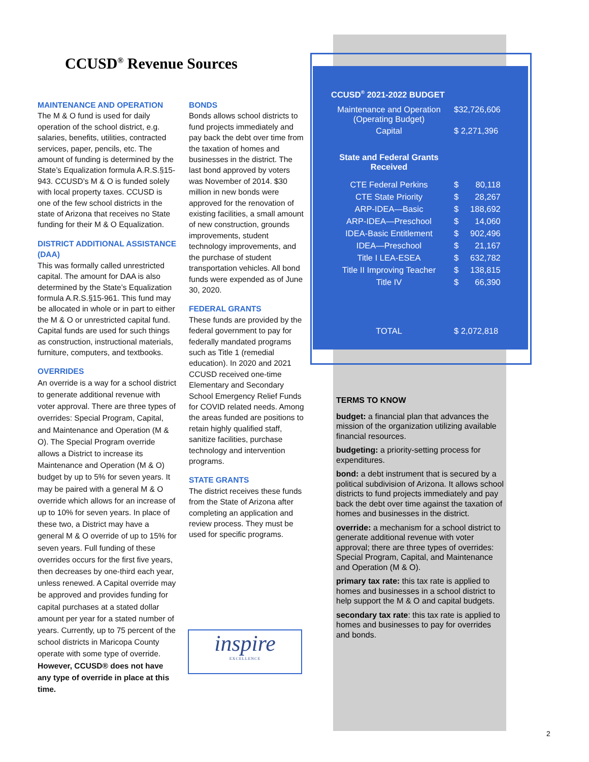CCUSD<sup>®</sup> Revenue Sources
MAINTENANCE AND OPERATION
The M & O fund is used for daily operation of the school district, e.g. salaries, benefits, utilities, contracted services, paper, pencils, etc. The amount of funding is determined by the State’s Equalization formula A.R.S.§15-943. CCUSD’s M & O is funded solely with local property taxes. CCUSD is one of the few school districts in the state of Arizona that receives no State funding for their M & O Equalization.
DISTRICT ADDITIONAL ASSISTANCE (DAA)
This was formally called unrestricted capital. The amount for DAA is also determined by the State’s Equalization formula A.R.S.§15-961. This fund may be allocated in whole or in part to either the M & O or unrestricted capital fund. Capital funds are used for such things as construction, instructional materials, furniture, computers, and textbooks.
OVERRIDES
An override is a way for a school district to generate additional revenue with voter approval. There are three types of overrides: Special Program, Capital, and Maintenance and Operation (M & O). The Special Program override allows a District to increase its Maintenance and Operation (M & O) budget by up to 5% for seven years. It may be paired with a general M & O override which allows for an increase of up to 10% for seven years. In place of these two, a District may have a general M & O override of up to 15% for seven years. Full funding of these overrides occurs for the first five years, then decreases by one-third each year, unless renewed. A Capital override may be approved and provides funding for capital purchases at a stated dollar amount per year for a stated number of years. Currently, up to 75 percent of the school districts in Maricopa County operate with some type of override. However, CCUSD® does not have any type of override in place at this time.
BONDS
Bonds allows school districts to fund projects immediately and pay back the debt over time from the taxation of homes and businesses in the district. The last bond approved by voters was November of 2014. $30 million in new bonds were approved for the renovation of existing facilities, a small amount of new construction, grounds improvements, student technology improvements, and the purchase of student transportation vehicles. All bond funds were expended as of June 30, 2020.
FEDERAL GRANTS
These funds are provided by the federal government to pay for federally mandated programs such as Title 1 (remedial education). In 2020 and 2021 CCUSD received one-time Elementary and Secondary School Emergency Relief Funds for COVID related needs. Among the areas funded are positions to retain highly qualified staff, sanitize facilities, purchase technology and intervention programs.
STATE GRANTS
The district receives these funds from the State of Arizona after completing an application and review process. They must be used for specific programs.
CCUSD<sup>®</sup> 2021-2022 BUDGET
| Maintenance and Operation (Operating Budget) | $32,726,606 | |
| Capital | $ 2,271,396 | |
| State and Federal Grants Received | | |
| CTE Federal Perkins | $ | 80,118 |
| CTE State Priority | $ | 28,267 |
| ARP-IDEA—Basic | $ | 188,692 |
| ARP-IDEA—Preschool | $ | 14,060 |
| IDEA-Basic Entitlement | $ | 902,496 |
| IDEA—Preschool | $ | 21,167 |
| Title I LEA-ESEA | $ | 632,782 |
| Title II Improving Teacher | $ | 138,815 |
| Title IV | $ | 66,390 |
| TOTAL | $ 2,072,818 | |
TERMS TO KNOW
budget: a financial plan that advances the mission of the organization utilizing available financial resources.
budgeting: a priority-setting process for expenditures.
bond: a debt instrument that is secured by a political subdivision of Arizona. It allows school districts to fund projects immediately and pay back the debt over time against the taxation of homes and businesses in the district.
override: a mechanism for a school district to generate additional revenue with voter approval; there are three types of overrides: Special Program, Capital, and Maintenance and Operation (M & O).
primary tax rate: this tax rate is applied to homes and businesses in a school district to help support the M & O and capital budgets.
secondary tax rate: this tax rate is applied to homes and businesses to pay for overrides and bonds.
inspire
EXCELLENCE
2